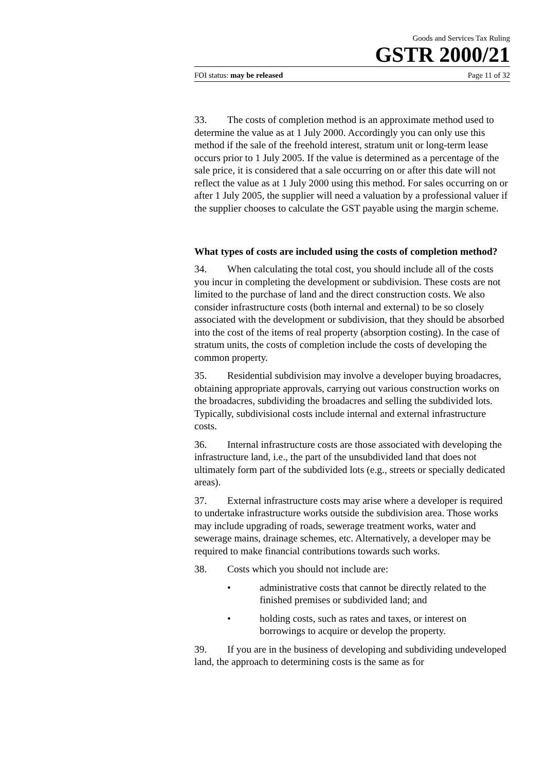Goods and Services Tax Ruling
GSTR 2000/21
FOI status: may be released Page 11 of 32
33. The costs of completion method is an approximate method used to determine the value as at 1 July 2000. Accordingly you can only use this method if the sale of the freehold interest, stratum unit or long-term lease occurs prior to 1 July 2005. If the value is determined as a percentage of the sale price, it is considered that a sale occurring on or after this date will not reflect the value as at 1 July 2000 using this method. For sales occurring on or after 1 July 2005, the supplier will need a valuation by a professional valuer if the supplier chooses to calculate the GST payable using the margin scheme.
What types of costs are included using the costs of completion method?
34. When calculating the total cost, you should include all of the costs you incur in completing the development or subdivision. These costs are not limited to the purchase of land and the direct construction costs. We also consider infrastructure costs (both internal and external) to be so closely associated with the development or subdivision, that they should be absorbed into the cost of the items of real property (absorption costing). In the case of stratum units, the costs of completion include the costs of developing the common property.
35. Residential subdivision may involve a developer buying broadacres, obtaining appropriate approvals, carrying out various construction works on the broadacres, subdividing the broadacres and selling the subdivided lots. Typically, subdivisional costs include internal and external infrastructure costs.
36. Internal infrastructure costs are those associated with developing the infrastructure land, i.e., the part of the unsubdivided land that does not ultimately form part of the subdivided lots (e.g., streets or specially dedicated areas).
37. External infrastructure costs may arise where a developer is required to undertake infrastructure works outside the subdivision area. Those works may include upgrading of roads, sewerage treatment works, water and sewerage mains, drainage schemes, etc. Alternatively, a developer may be required to make financial contributions towards such works.
38. Costs which you should not include are:
• administrative costs that cannot be directly related to the finished premises or subdivided land; and
• holding costs, such as rates and taxes, or interest on borrowings to acquire or develop the property.
39. If you are in the business of developing and subdividing undeveloped land, the approach to determining costs is the same as for